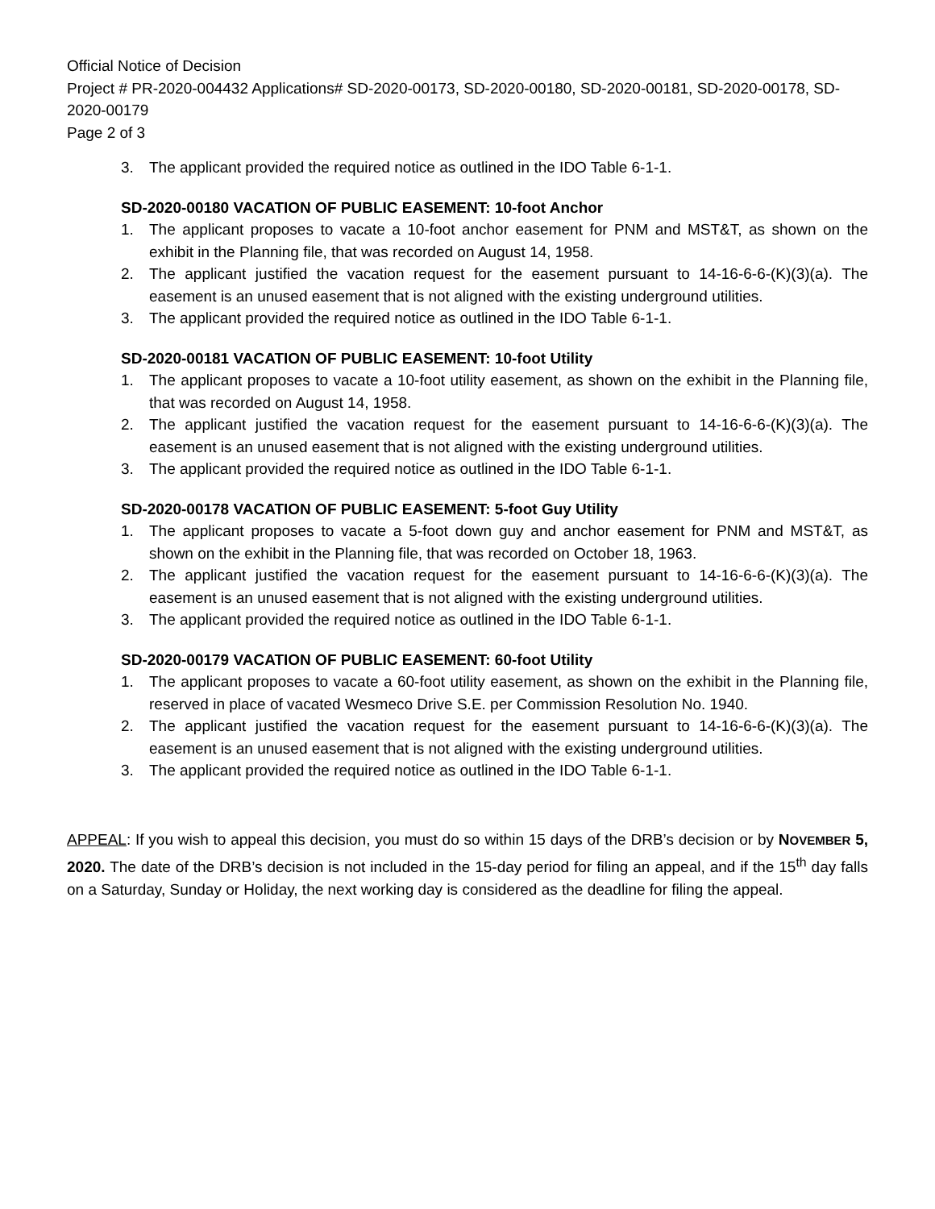Official Notice of Decision
Project # PR-2020-004432 Applications# SD-2020-00173, SD-2020-00180, SD-2020-00181, SD-2020-00178, SD-2020-00179
Page 2 of 3
3. The applicant provided the required notice as outlined in the IDO Table 6-1-1.
SD-2020-00180 VACATION OF PUBLIC EASEMENT: 10-foot Anchor
1. The applicant proposes to vacate a 10-foot anchor easement for PNM and MST&T, as shown on the exhibit in the Planning file, that was recorded on August 14, 1958.
2. The applicant justified the vacation request for the easement pursuant to 14-16-6-6-(K)(3)(a). The easement is an unused easement that is not aligned with the existing underground utilities.
3. The applicant provided the required notice as outlined in the IDO Table 6-1-1.
SD-2020-00181 VACATION OF PUBLIC EASEMENT: 10-foot Utility
1. The applicant proposes to vacate a 10-foot utility easement, as shown on the exhibit in the Planning file, that was recorded on August 14, 1958.
2. The applicant justified the vacation request for the easement pursuant to 14-16-6-6-(K)(3)(a). The easement is an unused easement that is not aligned with the existing underground utilities.
3. The applicant provided the required notice as outlined in the IDO Table 6-1-1.
SD-2020-00178 VACATION OF PUBLIC EASEMENT: 5-foot Guy Utility
1. The applicant proposes to vacate a 5-foot down guy and anchor easement for PNM and MST&T, as shown on the exhibit in the Planning file, that was recorded on October 18, 1963.
2. The applicant justified the vacation request for the easement pursuant to 14-16-6-6-(K)(3)(a). The easement is an unused easement that is not aligned with the existing underground utilities.
3. The applicant provided the required notice as outlined in the IDO Table 6-1-1.
SD-2020-00179 VACATION OF PUBLIC EASEMENT: 60-foot Utility
1. The applicant proposes to vacate a 60-foot utility easement, as shown on the exhibit in the Planning file, reserved in place of vacated Wesmeco Drive S.E. per Commission Resolution No. 1940.
2. The applicant justified the vacation request for the easement pursuant to 14-16-6-6-(K)(3)(a). The easement is an unused easement that is not aligned with the existing underground utilities.
3. The applicant provided the required notice as outlined in the IDO Table 6-1-1.
APPEAL: If you wish to appeal this decision, you must do so within 15 days of the DRB’s decision or by NOVEMBER 5, 2020. The date of the DRB’s decision is not included in the 15-day period for filing an appeal, and if the 15<sup>th</sup> day falls on a Saturday, Sunday or Holiday, the next working day is considered as the deadline for filing the appeal.